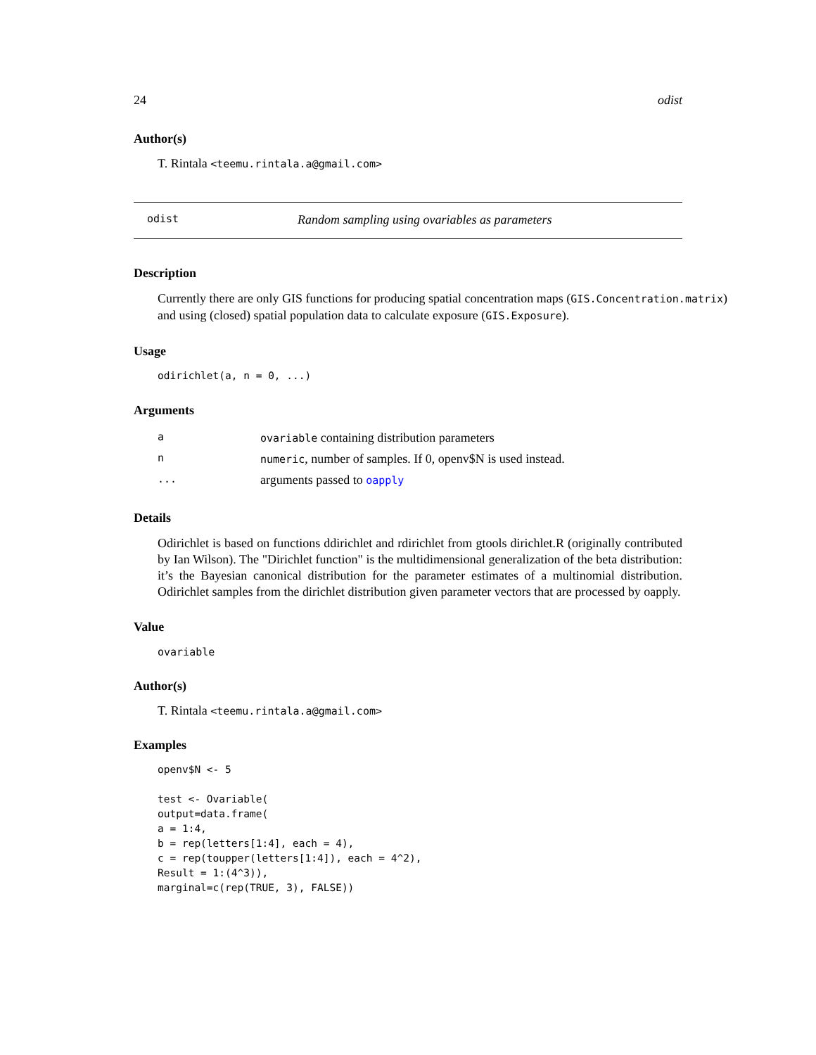24 odist
Author(s)
T. Rintala <teemu.rintala.a@gmail.com>
odist Random sampling using ovariables as parameters
Description
Currently there are only GIS functions for producing spatial concentration maps (GIS.Concentration.matrix) and using (closed) spatial population data to calculate exposure (GIS.Exposure).
Usage
odirichlet(a, n = 0, ...)
Arguments
| a | ovariable containing distribution parameters |
| n | numeric , number of samples. If 0, openv$N is used instead. |
| ... | arguments passed to oapply |
Details
Odirichlet is based on functions ddirichlet and rdirichlet from gtools dirichlet.R (originally contributed by Ian Wilson). The "Dirichlet function" is the multidimensional generalization of the beta distribution: it’s the Bayesian canonical distribution for the parameter estimates of a multinomial distribution. Odirichlet samples from the dirichlet distribution given parameter vectors that are processed by oapply.
Value
ovariable
Author(s)
T. Rintala <teemu.rintala.a@gmail.com>
Examples
openv$N <- 5

test <- Ovariable(
output=data.frame(
a = 1:4,
b = rep(letters[1:4], each = 4),
c = rep(toupper(letters[1:4]), each = 4^2),
Result = 1:(4^3)),
marginal=c(rep(TRUE, 3), FALSE))